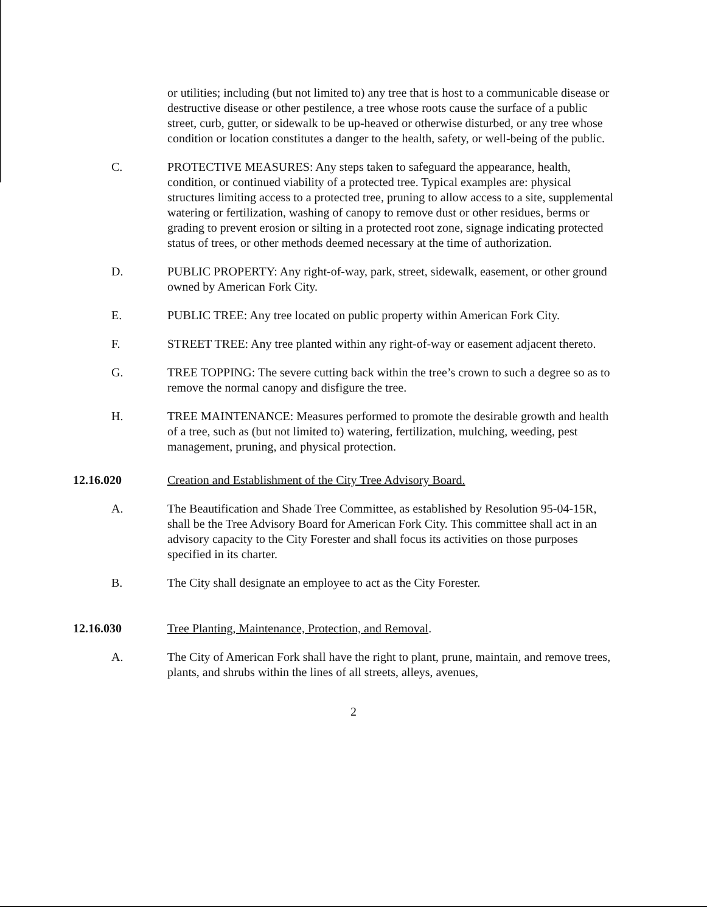or utilities; including (but not limited to) any tree that is host to a communicable disease or destructive disease or other pestilence, a tree whose roots cause the surface of a public street, curb, gutter, or sidewalk to be up-heaved or otherwise disturbed, or any tree whose condition or location constitutes a danger to the health, safety, or well-being of the public.
C. PROTECTIVE MEASURES: Any steps taken to safeguard the appearance, health, condition, or continued viability of a protected tree. Typical examples are: physical structures limiting access to a protected tree, pruning to allow access to a site, supplemental watering or fertilization, washing of canopy to remove dust or other residues, berms or grading to prevent erosion or silting in a protected root zone, signage indicating protected status of trees, or other methods deemed necessary at the time of authorization.
D. PUBLIC PROPERTY: Any right-of-way, park, street, sidewalk, easement, or other ground owned by American Fork City.
E. PUBLIC TREE: Any tree located on public property within American Fork City.
F. STREET TREE: Any tree planted within any right-of-way or easement adjacent thereto.
G. TREE TOPPING: The severe cutting back within the tree’s crown to such a degree so as to remove the normal canopy and disfigure the tree.
H. TREE MAINTENANCE: Measures performed to promote the desirable growth and health of a tree, such as (but not limited to) watering, fertilization, mulching, weeding, pest management, pruning, and physical protection.
12.16.020 Creation and Establishment of the City Tree Advisory Board.
A. The Beautification and Shade Tree Committee, as established by Resolution 95-04-15R, shall be the Tree Advisory Board for American Fork City. This committee shall act in an advisory capacity to the City Forester and shall focus its activities on those purposes specified in its charter.
B. The City shall designate an employee to act as the City Forester.
12.16.030 Tree Planting, Maintenance, Protection, and Removal.
A. The City of American Fork shall have the right to plant, prune, maintain, and remove trees, plants, and shrubs within the lines of all streets, alleys, avenues,
2